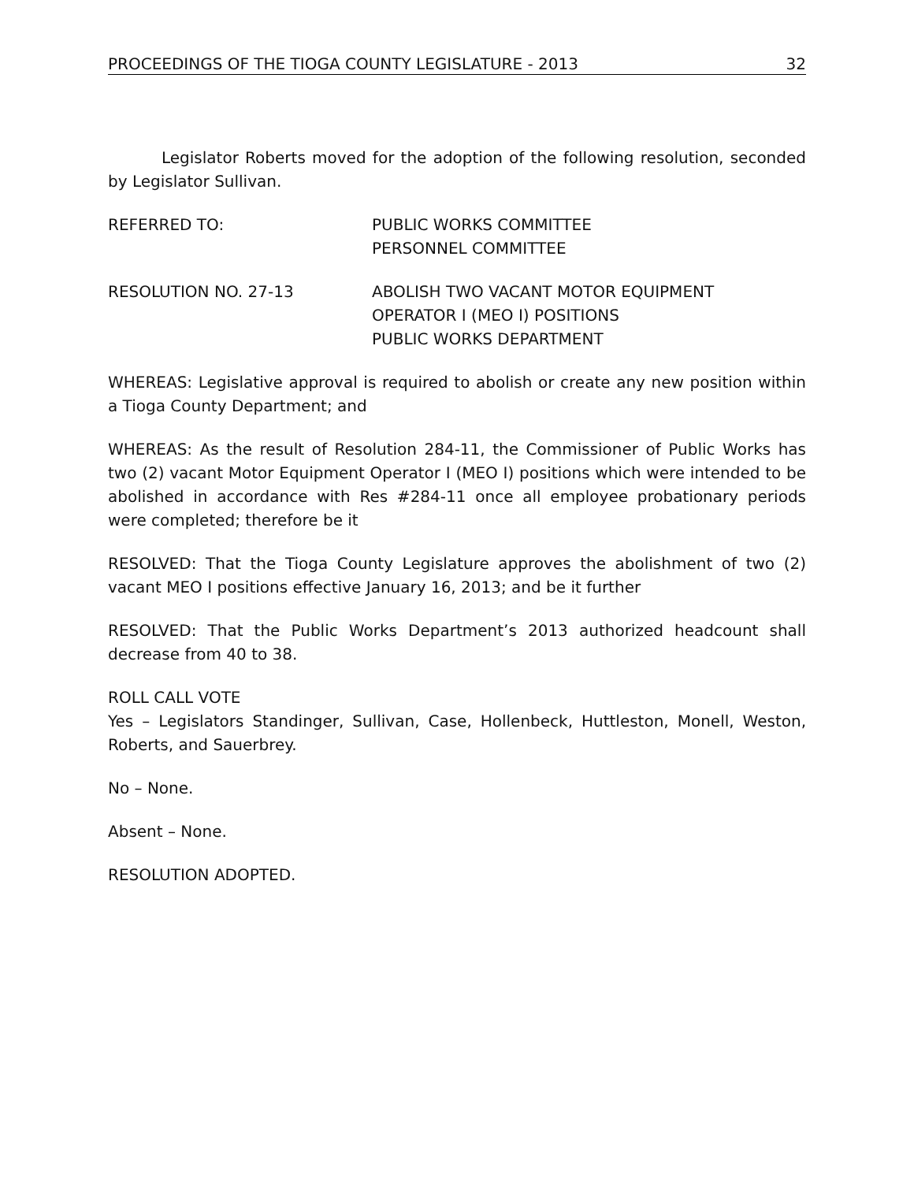PROCEEDINGS OF THE TIOGA COUNTY LEGISLATURE - 2013 32
Legislator Roberts moved for the adoption of the following resolution, seconded by Legislator Sullivan.
REFERRED TO: PUBLIC WORKS COMMITTEE
PERSONNEL COMMITTEE
RESOLUTION NO. 27-13 ABOLISH TWO VACANT MOTOR EQUIPMENT
OPERATOR I (MEO I) POSITIONS
PUBLIC WORKS DEPARTMENT
WHEREAS: Legislative approval is required to abolish or create any new position within a Tioga County Department; and
WHEREAS: As the result of Resolution 284-11, the Commissioner of Public Works has two (2) vacant Motor Equipment Operator I (MEO I) positions which were intended to be abolished in accordance with Res #284-11 once all employee probationary periods were completed; therefore be it
RESOLVED: That the Tioga County Legislature approves the abolishment of two (2) vacant MEO I positions effective January 16, 2013; and be it further
RESOLVED: That the Public Works Department’s 2013 authorized headcount shall decrease from 40 to 38.
ROLL CALL VOTE
Yes – Legislators Standinger, Sullivan, Case, Hollenbeck, Huttleston, Monell, Weston, Roberts, and Sauerbrey.
No – None.
Absent – None.
RESOLUTION ADOPTED.